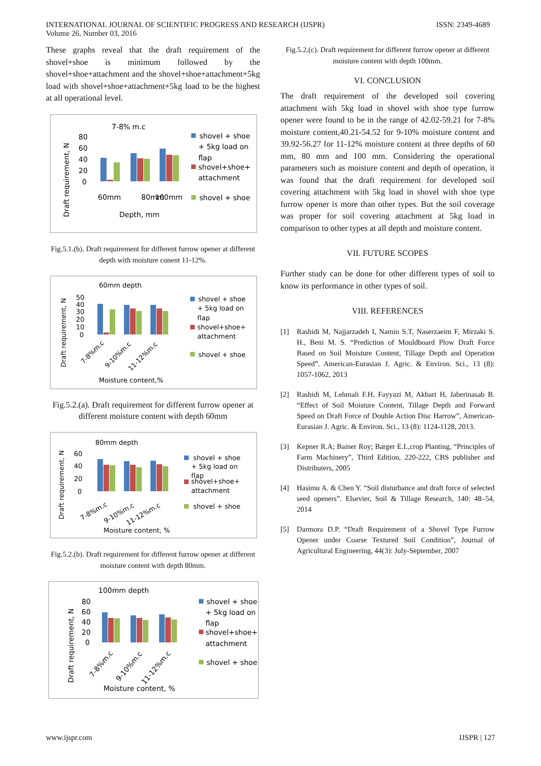INTERNATIONAL JOURNAL OF SCIENTIFIC PROGRESS AND RESEARCH (IJSPR)
Volume 26, Number 03, 2016
ISSN: 2349-4689
These graphs reveal that the draft requirement of the shovel+shoe is minimum followed by the shovel+shoe+attachment and the shovel+shoe+attachment+5kg load with shovel+shoe+attachment+5kg load to be the highest at all operational level.
7-8% m.c
Draft requirement, N
80
60
40
20
0
60mm
80mm
100mm
Depth, mm
shovel + shoe
+ 5kg load on
flap
shovel+shoe+
attachment
shovel + shoe
Fig.5.1.(b). Draft requirement for different furrow opener at different depth with moisture conent 11-12%.
60mm depth
Draft requirement, N
50
40
30
20
10
0
7-8%m.c
9-10%m.c
11-12%m.c
Moisture content,%
shovel + shoe
+ 5kg load on
flap
shovel+shoe+
attachment
shovel + shoe
Fig.5.2.(a). Draft requirement for different furrow opener at different moisture content with depth 60mm
80mm depth
Draft requirement, N
60
40
20
0
7-8%m.c
9-10%m.c
11-12%m.c
Moisture content, %
shovel + shoe
+ 5kg load on
flap
shovel+shoe+
attachment
shovel + shoe
Fig.5.2.(b). Draft requirement for different furrow opener at different moisture content with depth 80mm.
100mm depth
Draft requirement, N
80
60
40
20
0
7-8%m.c
9-10%m.c
11-12%m.c
Moisture content, %
shovel + shoe
+ 5kg load on
flap
shovel+shoe+
attachment
shovel + shoe
Fig.5.2.(c). Draft requirement for different furrow opener at different moisture content with depth 100mm.
VI. CONCLUSION
The draft requirement of the developed soil covering attachment with 5kg load in shovel with shoe type furrow opener were found to be in the range of 42.02-59.21 for 7-8% moisture content,40.21-54.52 for 9-10% moisture content and 39.92-56.27 for 11-12% moisture content at three depths of 60 mm, 80 mm and 100 mm. Considering the operational parameters such as moisture content and depth of operation, it was found that the draft requirement for developed soil covering attachment with 5kg load in shovel with shoe type furrow opener is more than other types. But the soil coverage was proper for soil covering attachment at 5kg load in comparison to other types at all depth and moisture content.
VII. FUTURE SCOPES
Further study can be done for other different types of soil to know its performance in other types of soil.
VIII. REFERENCES
[1] Rashidi M, Najjarzadeh I, Namin S.T, Naserzaeim F, Mirzaki S. H., Beni M. S. “Prediction of Mouldboard Plow Draft Force Based on Soil Moisture Content, Tillage Depth and Operation Speed”. American-Eurasian J. Agric. & Environ. Sci., 13 (8): 1057-1062, 2013
[2] Rashidi M, Lehmali F.H, Fayyazi M, Akbari H, Jaberinasab B. “Effect of Soil Moisture Content, Tillage Depth and Forward Speed on Draft Force of Double Action Disc Harrow”, American-Eurasian J. Agric. & Environ. Sci., 13 (8): 1124-1128, 2013.
[3] Kepner R.A; Bainer Roy; Barger E.L,crop Planting, “Principles of Farm Machinery”, Third Edition, 220-222, CBS publisher and Distributers, 2005
[4] Hasimu A. & Chen Y. “Soil disturbance and draft force of selected seed openers”. Elsevier, Soil & Tillage Research, 140: 48–54, 2014
[5] Darmora D.P. “Draft Requirement of a Shovel Type Furrow Opener under Coarse Textured Soil Condition”, Journal of Agricultural Engineering, 44(3): July-September, 2007
www.ijspr.com IJSPR | 127